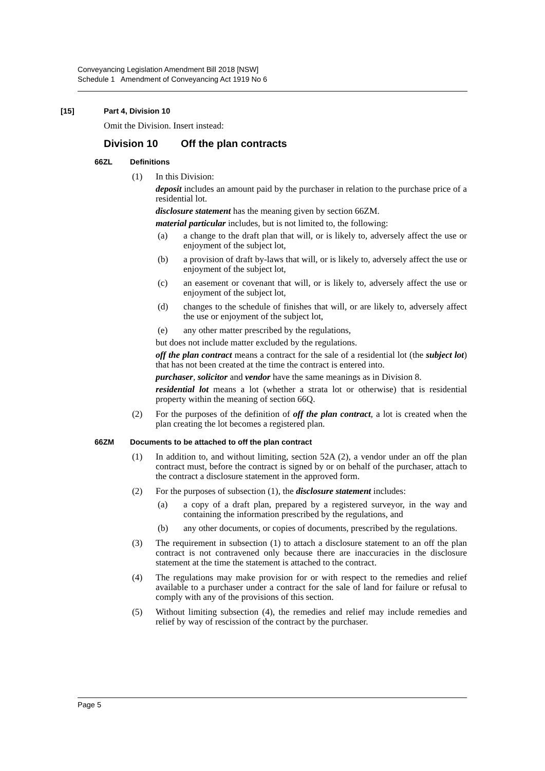Conveyancing Legislation Amendment Bill 2018 [NSW]
Schedule 1 Amendment of Conveyancing Act 1919 No 6
[15] Part 4, Division 10
Omit the Division. Insert instead:
Division 10 Off the plan contracts
66ZL Definitions
(1) In this Division:
deposit includes an amount paid by the purchaser in relation to the purchase price of a residential lot.
disclosure statement has the meaning given by section 66ZM.
material particular includes, but is not limited to, the following:
(a) a change to the draft plan that will, or is likely to, adversely affect the use or enjoyment of the subject lot,
(b) a provision of draft by-laws that will, or is likely to, adversely affect the use or enjoyment of the subject lot,
(c) an easement or covenant that will, or is likely to, adversely affect the use or enjoyment of the subject lot,
(d) changes to the schedule of finishes that will, or are likely to, adversely affect the use or enjoyment of the subject lot,
(e) any other matter prescribed by the regulations,
but does not include matter excluded by the regulations.
off the plan contract means a contract for the sale of a residential lot (the subject lot) that has not been created at the time the contract is entered into.
purchaser, solicitor and vendor have the same meanings as in Division 8.
residential lot means a lot (whether a strata lot or otherwise) that is residential property within the meaning of section 66Q.
(2) For the purposes of the definition of off the plan contract, a lot is created when the plan creating the lot becomes a registered plan.
66ZM Documents to be attached to off the plan contract
(1) In addition to, and without limiting, section 52A (2), a vendor under an off the plan contract must, before the contract is signed by or on behalf of the purchaser, attach to the contract a disclosure statement in the approved form.
(2) For the purposes of subsection (1), the disclosure statement includes:
(a) a copy of a draft plan, prepared by a registered surveyor, in the way and containing the information prescribed by the regulations, and
(b) any other documents, or copies of documents, prescribed by the regulations.
(3) The requirement in subsection (1) to attach a disclosure statement to an off the plan contract is not contravened only because there are inaccuracies in the disclosure statement at the time the statement is attached to the contract.
(4) The regulations may make provision for or with respect to the remedies and relief available to a purchaser under a contract for the sale of land for failure or refusal to comply with any of the provisions of this section.
(5) Without limiting subsection (4), the remedies and relief may include remedies and relief by way of rescission of the contract by the purchaser.
Page 5